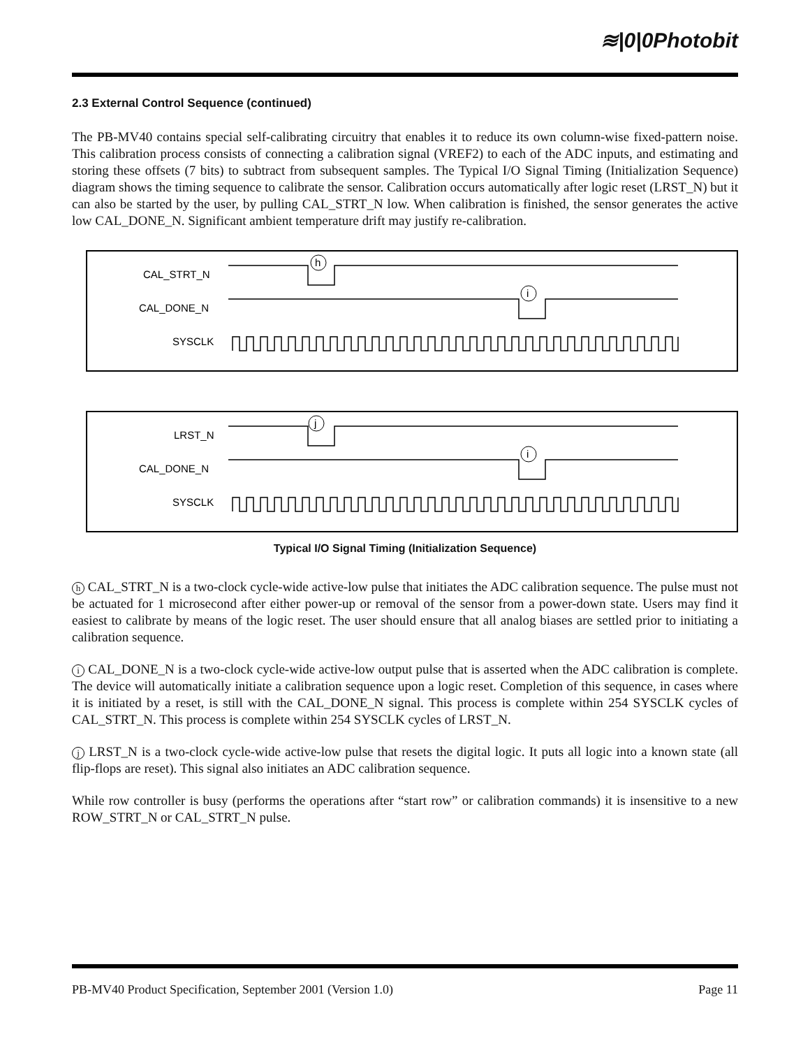≋|0|0Photobit
2.3 External Control Sequence (continued)
The PB-MV40 contains special self-calibrating circuitry that enables it to reduce its own column-wise fixed-pattern noise. This calibration process consists of connecting a calibration signal (VREF2) to each of the ADC inputs, and estimating and storing these offsets (7 bits) to subtract from subsequent samples. The Typical I/O Signal Timing (Initialization Sequence) diagram shows the timing sequence to calibrate the sensor. Calibration occurs automatically after logic reset (LRST_N) but it can also be started by the user, by pulling CAL_STRT_N low. When calibration is finished, the sensor generates the active low CAL_DONE_N. Significant ambient temperature drift may justify re-calibration.
CAL_STRT_N
CAL_DONE_N
SYSCLK
h
i
LRST_N
CAL_DONE_N
SYSCLK
j
i
Typical I/O Signal Timing (Initialization Sequence)
h CAL_STRT_N is a two-clock cycle-wide active-low pulse that initiates the ADC calibration sequence. The pulse must not be actuated for 1 microsecond after either power-up or removal of the sensor from a power-down state. Users may find it easiest to calibrate by means of the logic reset. The user should ensure that all analog biases are settled prior to initiating a calibration sequence.
i CAL_DONE_N is a two-clock cycle-wide active-low output pulse that is asserted when the ADC calibration is complete. The device will automatically initiate a calibration sequence upon a logic reset. Completion of this sequence, in cases where it is initiated by a reset, is still with the CAL_DONE_N signal. This process is complete within 254 SYSCLK cycles of CAL_STRT_N. This process is complete within 254 SYSCLK cycles of LRST_N.
j LRST_N is a two-clock cycle-wide active-low pulse that resets the digital logic. It puts all logic into a known state (all flip-flops are reset). This signal also initiates an ADC calibration sequence.
While row controller is busy (performs the operations after “start row” or calibration commands) it is insensitive to a new ROW_STRT_N or CAL_STRT_N pulse.
PB-MV40 Product Specification, September 2001 (Version 1.0) Page 11